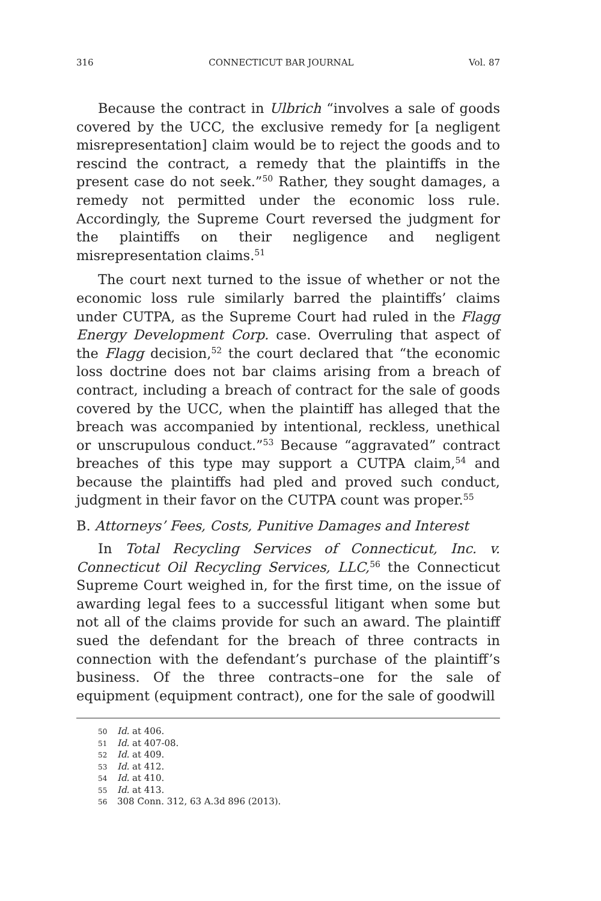316 CONNECTICUT BAR JOURNAL Vol. 87
Because the contract in Ulbrich “involves a sale of goods covered by the UCC, the exclusive remedy for [a negligent misrepresentation] claim would be to reject the goods and to rescind the contract, a remedy that the plaintiffs in the present case do not seek.”<sup>50</sup> Rather, they sought damages, a remedy not permitted under the economic loss rule. Accordingly, the Supreme Court reversed the judgment for the plaintiffs on their negligence and negligent misrepresentation claims.<sup>51</sup>
The court next turned to the issue of whether or not the economic loss rule similarly barred the plaintiffs’ claims under CUTPA, as the Supreme Court had ruled in the Flagg Energy Development Corp. case. Overruling that aspect of the Flagg decision,<sup>52</sup> the court declared that “the economic loss doctrine does not bar claims arising from a breach of contract, including a breach of contract for the sale of goods covered by the UCC, when the plaintiff has alleged that the breach was accompanied by intentional, reckless, unethical or unscrupulous conduct.”<sup>53</sup> Because “aggravated” contract breaches of this type may support a CUTPA claim,<sup>54</sup> and because the plaintiffs had pled and proved such conduct, judgment in their favor on the CUTPA count was proper.<sup>55</sup>
B. Attorneys’ Fees, Costs, Punitive Damages and Interest
In Total Recycling Services of Connecticut, Inc. v. Connecticut Oil Recycling Services, LLC,<sup>56</sup> the Connecticut Supreme Court weighed in, for the first time, on the issue of awarding legal fees to a successful litigant when some but not all of the claims provide for such an award. The plaintiff sued the defendant for the breach of three contracts in connection with the defendant’s purchase of the plaintiff’s business. Of the three contracts–one for the sale of equipment (equipment contract), one for the sale of goodwill
50 Id. at 406.
51 Id. at 407-08.
52 Id. at 409.
53 Id. at 412.
54 Id. at 410.
55 Id. at 413.
56 308 Conn. 312, 63 A.3d 896 (2013).